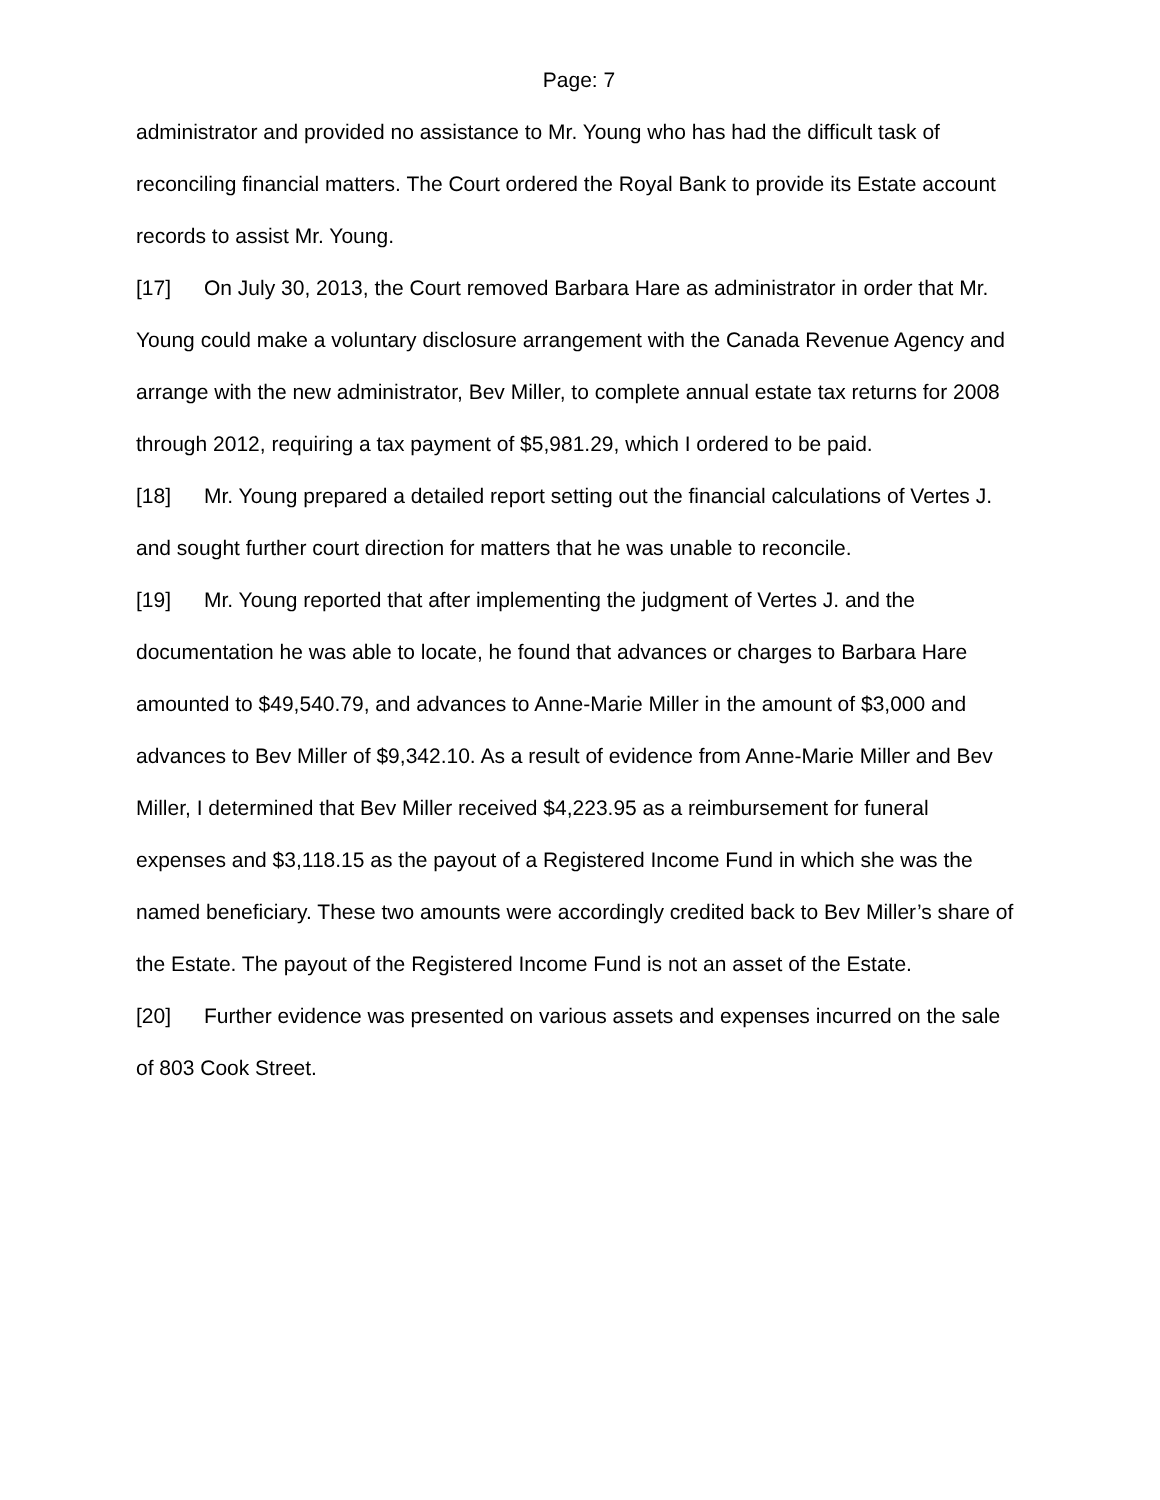Page: 7
administrator and provided no assistance to Mr. Young who has had the difficult task of reconciling financial matters. The Court ordered the Royal Bank to provide its Estate account records to assist Mr. Young.
[17] On July 30, 2013, the Court removed Barbara Hare as administrator in order that Mr. Young could make a voluntary disclosure arrangement with the Canada Revenue Agency and arrange with the new administrator, Bev Miller, to complete annual estate tax returns for 2008 through 2012, requiring a tax payment of $5,981.29, which I ordered to be paid.
[18] Mr. Young prepared a detailed report setting out the financial calculations of Vertes J. and sought further court direction for matters that he was unable to reconcile.
[19] Mr. Young reported that after implementing the judgment of Vertes J. and the documentation he was able to locate, he found that advances or charges to Barbara Hare amounted to $49,540.79, and advances to Anne-Marie Miller in the amount of $3,000 and advances to Bev Miller of $9,342.10. As a result of evidence from Anne-Marie Miller and Bev Miller, I determined that Bev Miller received $4,223.95 as a reimbursement for funeral expenses and $3,118.15 as the payout of a Registered Income Fund in which she was the named beneficiary. These two amounts were accordingly credited back to Bev Miller’s share of the Estate. The payout of the Registered Income Fund is not an asset of the Estate.
[20] Further evidence was presented on various assets and expenses incurred on the sale of 803 Cook Street.